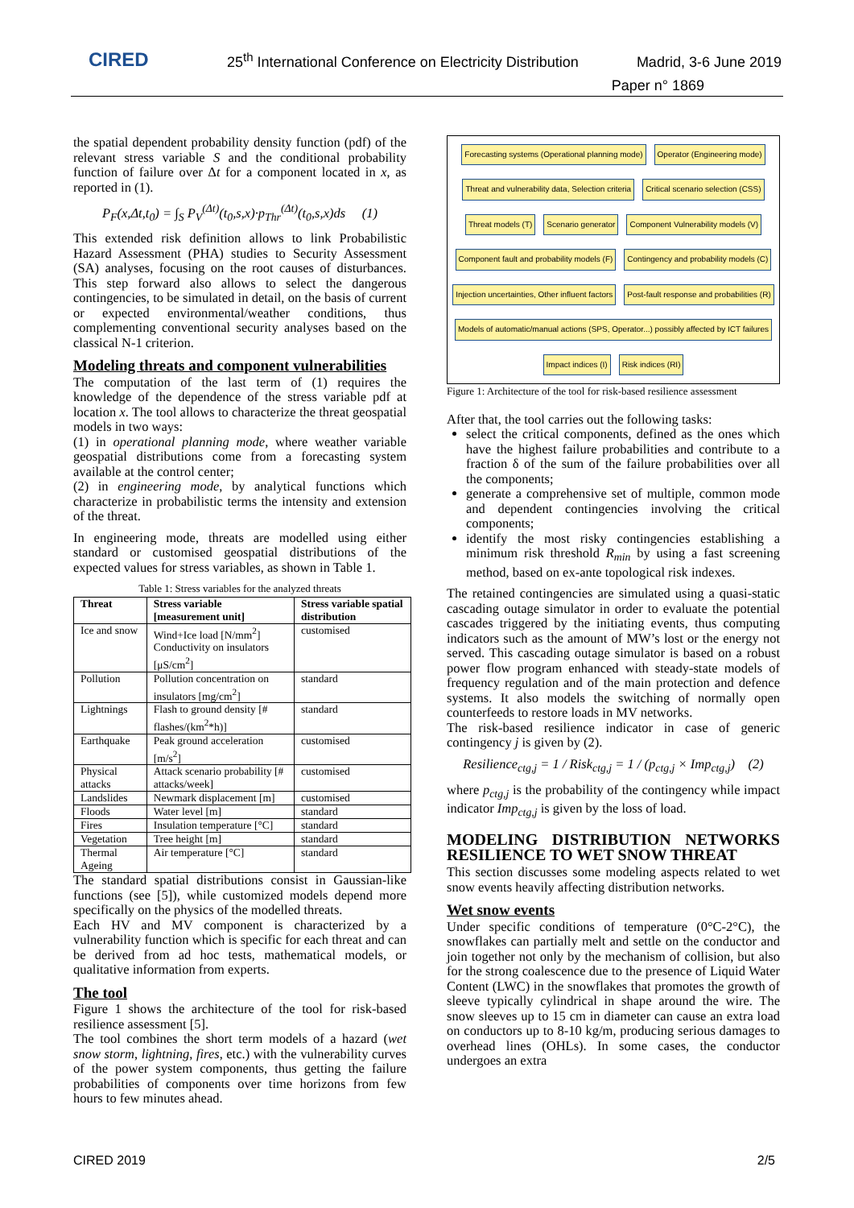CIRED 25<sup>th</sup> International Conference on Electricity Distribution Madrid, 3-6 June 2019
Paper n° 1869
the spatial dependent probability density function (pdf) of the relevant stress variable S and the conditional probability function of failure over Δt for a component located in x, as reported in (1).
P<sub>F</sub>(x,Δt,t<sub>0</sub>) = ∫<sub>S</sub> P<sub>V</sub><sup>(Δt)</sup>(t<sub>0</sub>,s,x)·p<sub>Thr</sub><sup>(Δt)</sup>(t<sub>0</sub>,s,x)ds (1)
This extended risk definition allows to link Probabilistic Hazard Assessment (PHA) studies to Security Assessment (SA) analyses, focusing on the root causes of disturbances. This step forward also allows to select the dangerous contingencies, to be simulated in detail, on the basis of current or expected environmental/weather conditions, thus complementing conventional security analyses based on the classical N-1 criterion.
Modeling threats and component vulnerabilities
The computation of the last term of (1) requires the knowledge of the dependence of the stress variable pdf at location x. The tool allows to characterize the threat geospatial models in two ways:
(1) in operational planning mode, where weather variable geospatial distributions come from a forecasting system available at the control center;
(2) in engineering mode, by analytical functions which characterize in probabilistic terms the intensity and extension of the threat.
In engineering mode, threats are modelled using either standard or customised geospatial distributions of the expected values for stress variables, as shown in Table 1.
Table 1: Stress variables for the analyzed threats
| Threat | Stress variable [measurement unit] | Stress variable spatial distribution |
| --- | --- | --- |
| Ice and snow | Wind+Ice load [N/mm<sup>2</sup>] Conductivity on insulators [μS/cm<sup>2</sup>] | customised |
| Pollution | Pollution concentration on insulators [mg/cm<sup>2</sup>] | standard |
| Lightnings | Flash to ground density [# flashes/(km<sup>2</sup>*h)] | standard |
| Earthquake | Peak ground acceleration [m/s<sup>2</sup>] | customised |
| Physical attacks | Attack scenario probability [# attacks/week] | customised |
| Landslides | Newmark displacement [m] | customised |
| Floods | Water level [m] | standard |
| Fires | Insulation temperature [°C] | standard |
| Vegetation | Tree height [m] | standard |
| Thermal Ageing | Air temperature [°C] | standard |
The standard spatial distributions consist in Gaussian-like functions (see [5]), while customized models depend more specifically on the physics of the modelled threats.
Each HV and MV component is characterized by a vulnerability function which is specific for each threat and can be derived from ad hoc tests, mathematical models, or qualitative information from experts.
The tool
Figure 1 shows the architecture of the tool for risk-based resilience assessment [5].
The tool combines the short term models of a hazard (wet snow storm, lightning, fires, etc.) with the vulnerability curves of the power system components, thus getting the failure probabilities of components over time horizons from few hours to few minutes ahead.
Forecasting systems (Operational planning mode)
Operator (Engineering mode)
Threat and vulnerability data, Selection criteria
Critical scenario selection (CSS)
Threat models (T)
Scenario generator
Component Vulnerability models (V)
Component fault and probability models (F)
Contingency and probability models (C)
Injection uncertainties, Other influent factors
Post-fault response and probabilities (R)
Models of automatic/manual actions (SPS, Operator...) possibly affected by ICT failures
Impact indices (I)
Risk indices (RI)
Figure 1: Architecture of the tool for risk-based resilience assessment
After that, the tool carries out the following tasks:
select the critical components, defined as the ones which have the highest failure probabilities and contribute to a fraction δ of the sum of the failure probabilities over all the components;
generate a comprehensive set of multiple, common mode and dependent contingencies involving the critical components;
identify the most risky contingencies establishing a minimum risk threshold R<sub>min</sub> by using a fast screening method, based on ex-ante topological risk indexes.
The retained contingencies are simulated using a quasi-static cascading outage simulator in order to evaluate the potential cascades triggered by the initiating events, thus computing indicators such as the amount of MW’s lost or the energy not served. This cascading outage simulator is based on a robust power flow program enhanced with steady-state models of frequency regulation and of the main protection and defence systems. It also models the switching of normally open counterfeeds to restore loads in MV networks.
The risk-based resilience indicator in case of generic contingency j is given by (2).
Resilience<sub>ctg,j</sub> = 1 / Risk<sub>ctg,j</sub> = 1 / (p<sub>ctg,j</sub> × Imp<sub>ctg,j</sub>) (2)
where p<sub>ctg,j</sub> is the probability of the contingency while impact indicator Imp<sub>ctg,j</sub> is given by the loss of load.
MODELING DISTRIBUTION NETWORKS RESILIENCE TO WET SNOW THREAT
This section discusses some modeling aspects related to wet snow events heavily affecting distribution networks.
Wet snow events
Under specific conditions of temperature (0°C-2°C), the snowflakes can partially melt and settle on the conductor and join together not only by the mechanism of collision, but also for the strong coalescence due to the presence of Liquid Water Content (LWC) in the snowflakes that promotes the growth of sleeve typically cylindrical in shape around the wire. The snow sleeves up to 15 cm in diameter can cause an extra load on conductors up to 8-10 kg/m, producing serious damages to overhead lines (OHLs). In some cases, the conductor undergoes an extra
CIRED 2019 2/5